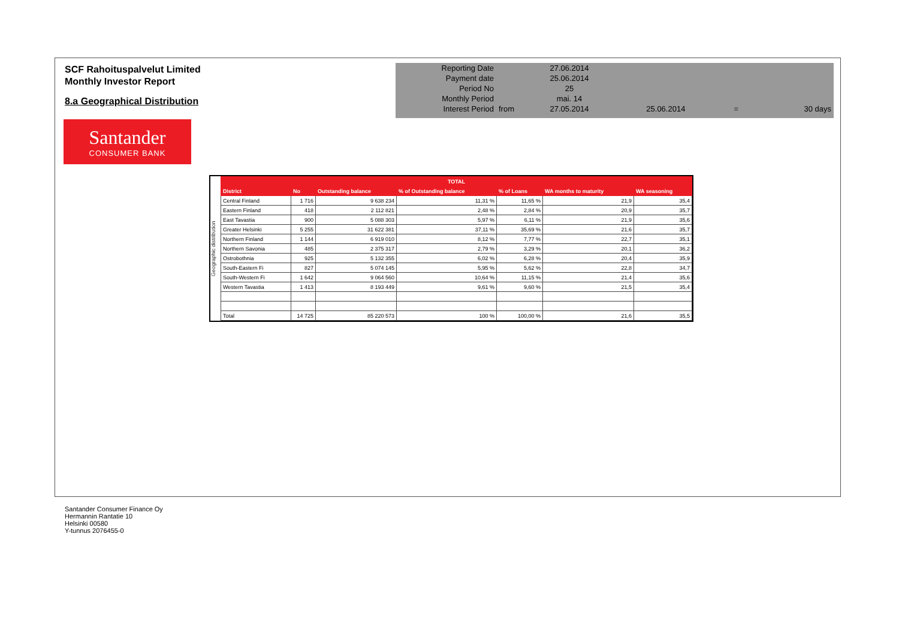SCF Rahoituspalvelut Limited
Monthly Investor Report
8.a Geographical Distribution
| Reporting Date | | 27.06.2014 | | | |
| Payment date | | 25.06.2014 | | | |
| Period No | | 25 | | | |
| Monthly Period | | mai. 14 | | | |
| Interest Period | from | 27.05.2014 | 25.06.2014 | = | 30 days |
Santander
CONSUMER BANK
Geographic distribution
| TOTAL | | | | | | |
| --- | --- | --- | --- | --- | --- | --- |
| District | No | Outstanding balance | % of Outstanding balance | % of Loans | WA months to maturity | WA seasoning |
| Central Finland | 1 716 | 9 638 234 | 11,31 % | 11,65 % | 21,9 | 35,4 |
| Eastern Finland | 418 | 2 112 821 | 2,48 % | 2,84 % | 20,9 | 35,7 |
| East Tavastia | 900 | 5 088 303 | 5,97 % | 6,11 % | 21,9 | 35,6 |
| Greater Helsinki | 5 255 | 31 622 381 | 37,11 % | 35,69 % | 21,6 | 35,7 |
| Northern Finland | 1 144 | 6 919 010 | 8,12 % | 7,77 % | 22,7 | 35,1 |
| Northern Savonia | 485 | 2 375 317 | 2,79 % | 3,29 % | 20,1 | 36,2 |
| Ostrobothnia | 925 | 5 132 355 | 6,02 % | 6,28 % | 20,4 | 35,9 |
| South-Eastern Fi | 827 | 5 074 145 | 5,95 % | 5,62 % | 22,8 | 34,7 |
| South-Western Fi | 1 642 | 9 064 560 | 10,64 % | 11,15 % | 21,4 | 35,6 |
| Western Tavastia | 1 413 | 8 193 449 | 9,61 % | 9,60 % | 21,5 | 35,4 |
| Total | 14 725 | 85 220 573 | 100 % | 100,00 % | 21,6 | 35,5 |
Santander Consumer Finance Oy
Hermannin Rantatie 10
Helsinki 00580
Y-tunnus 2076455-0